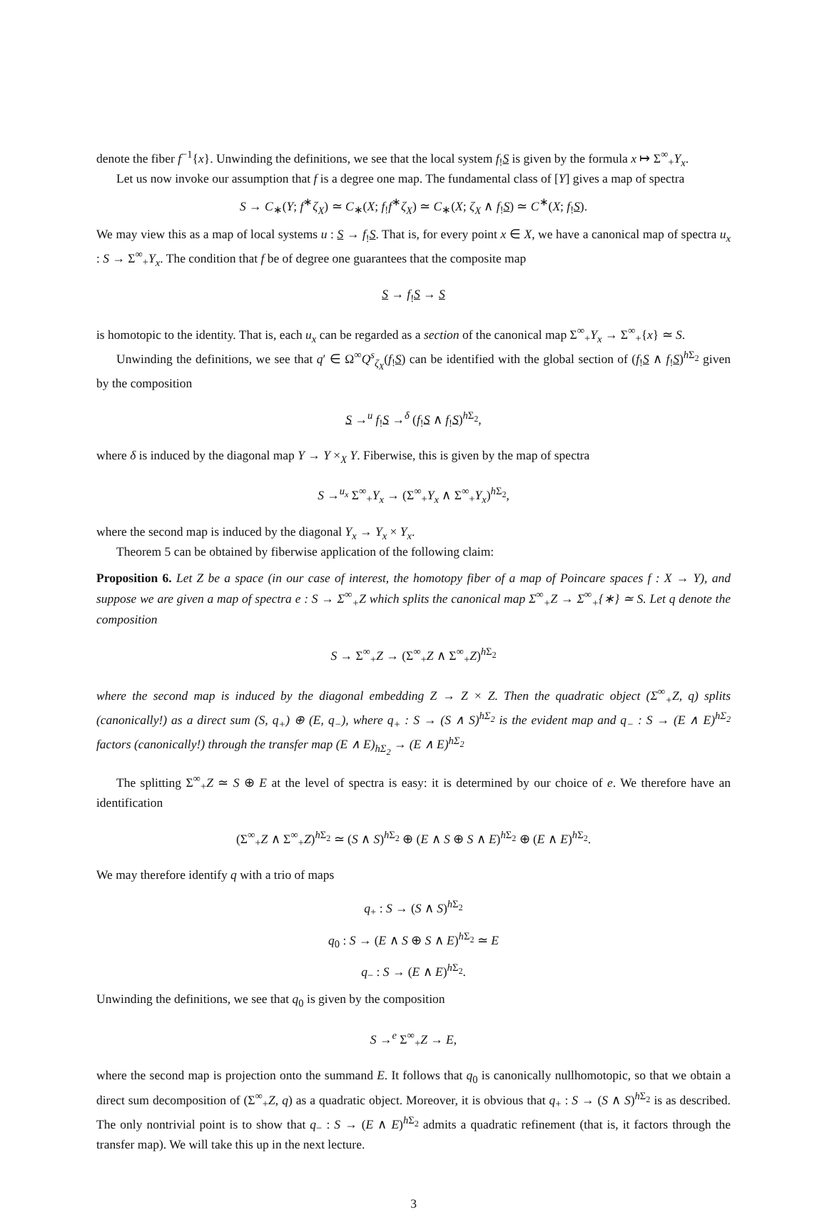denote the fiber f<sup>−1</sup>{x}. Unwinding the definitions, we see that the local system f<sub>!</sub>S is given by the formula x ↦ Σ<sup>∞</sup><sub>+</sub>Y<sub>x</sub>.
Let us now invoke our assumption that f is a degree one map. The fundamental class of [Y] gives a map of spectra
S → C<sub>∗</sub>(Y; f<sup>∗</sup>ζ<sub>X</sub>) ≃ C<sub>∗</sub>(X; f<sub>!</sub>f<sup>∗</sup>ζ<sub>X</sub>) ≃ C<sub>∗</sub>(X; ζ<sub>X</sub> ∧ f<sub>!</sub>S) ≃ C<sup>∗</sup>(X; f<sub>!</sub>S).
We may view this as a map of local systems u : S → f<sub>!</sub>S. That is, for every point x ∈ X, we have a canonical map of spectra u<sub>x</sub> : S → Σ<sup>∞</sup><sub>+</sub>Y<sub>x</sub>. The condition that f be of degree one guarantees that the composite map
S → f<sub>!</sub>S → S
is homotopic to the identity. That is, each u<sub>x</sub> can be regarded as a section of the canonical map Σ<sup>∞</sup><sub>+</sub>Y<sub>x</sub> → Σ<sup>∞</sup><sub>+</sub>{x} ≃ S.
Unwinding the definitions, we see that q′ ∈ Ω<sup>∞</sup>Q<sup>s</sup><sub>ζ<sub>X</sub></sub>(f<sub>!</sub>S) can be identified with the global section of (f<sub>!</sub>S ∧ f<sub>!</sub>S)<sup>h Σ<sub>2</sub></sup> given by the composition
S →<sup>u</sup> f<sub>!</sub>S →<sup>δ</sup> (f<sub>!</sub>S ∧ f<sub>!</sub>S)<sup>h Σ<sub>2</sub></sup>,
where δ is induced by the diagonal map Y → Y ×<sub>X</sub> Y. Fiberwise, this is given by the map of spectra
S →<sup>u<sub>x</sub></sup> Σ<sup>∞</sup><sub>+</sub>Y<sub>x</sub> → (Σ<sup>∞</sup><sub>+</sub>Y<sub>x</sub> ∧ Σ<sup>∞</sup><sub>+</sub>Y<sub>x</sub>)<sup>h Σ<sub>2</sub></sup>,
where the second map is induced by the diagonal Y<sub>x</sub> → Y<sub>x</sub> × Y<sub>x</sub>.
Theorem 5 can be obtained by fiberwise application of the following claim:
Proposition 6. Let Z be a space (in our case of interest, the homotopy fiber of a map of Poincare spaces f : X → Y), and suppose we are given a map of spectra e : S → Σ<sup>∞</sup><sub>+</sub>Z which splits the canonical map Σ<sup>∞</sup><sub>+</sub>Z → Σ<sup>∞</sup><sub>+</sub>{∗} ≃ S. Let q denote the composition
S → Σ<sup>∞</sup><sub>+</sub>Z → (Σ<sup>∞</sup><sub>+</sub>Z ∧ Σ<sup>∞</sup><sub>+</sub>Z)<sup>h Σ<sub>2</sub></sup>
where the second map is induced by the diagonal embedding Z → Z × Z. Then the quadratic object (Σ<sup>∞</sup><sub>+</sub>Z, q) splits (canonically!) as a direct sum (S, q<sub>+</sub>) ⊕ (E, q<sub>−</sub>), where q<sub>+</sub> : S → (S ∧ S)<sup>hΣ<sub>2</sub></sup> is the evident map and q<sub>−</sub> : S → (E ∧ E)<sup>hΣ<sub>2</sub></sup> factors (canonically!) through the transfer map (E ∧ E)<sub>hΣ<sub>2</sub></sub> → (E ∧ E)<sup>hΣ<sub>2</sub></sup>
The splitting Σ<sup>∞</sup><sub>+</sub>Z ≃ S ⊕ E at the level of spectra is easy: it is determined by our choice of e. We therefore have an identification
(Σ<sup>∞</sup><sub>+</sub>Z ∧ Σ<sup>∞</sup><sub>+</sub>Z)<sup>h Σ<sub>2</sub></sup> ≃ (S ∧ S)<sup>h Σ<sub>2</sub></sup> ⊕ (E ∧ S ⊕ S ∧ E)<sup>h Σ<sub>2</sub></sup> ⊕ (E ∧ E)<sup>h Σ<sub>2</sub></sup>.
We may therefore identify q with a trio of maps
q<sub>+</sub> : S → (S ∧ S)<sup>h Σ<sub>2</sub></sup>
q<sub>0</sub> : S → (E ∧ S ⊕ S ∧ E)<sup>h Σ<sub>2</sub></sup> ≃ E
q<sub>−</sub> : S → (E ∧ E)<sup>h Σ<sub>2</sub></sup>.
Unwinding the definitions, we see that q<sub>0</sub> is given by the composition
S →<sup>e</sup> Σ<sup>∞</sup><sub>+</sub>Z → E,
where the second map is projection onto the summand E. It follows that q<sub>0</sub> is canonically nullhomotopic, so that we obtain a direct sum decomposition of (Σ<sup>∞</sup><sub>+</sub>Z, q) as a quadratic object. Moreover, it is obvious that q<sub>+</sub> : S → (S ∧ S)<sup>h Σ<sub>2</sub></sup> is as described. The only nontrivial point is to show that q<sub>−</sub> : S → (E ∧ E)<sup>h Σ<sub>2</sub></sup> admits a quadratic refinement (that is, it factors through the transfer map). We will take this up in the next lecture.
3